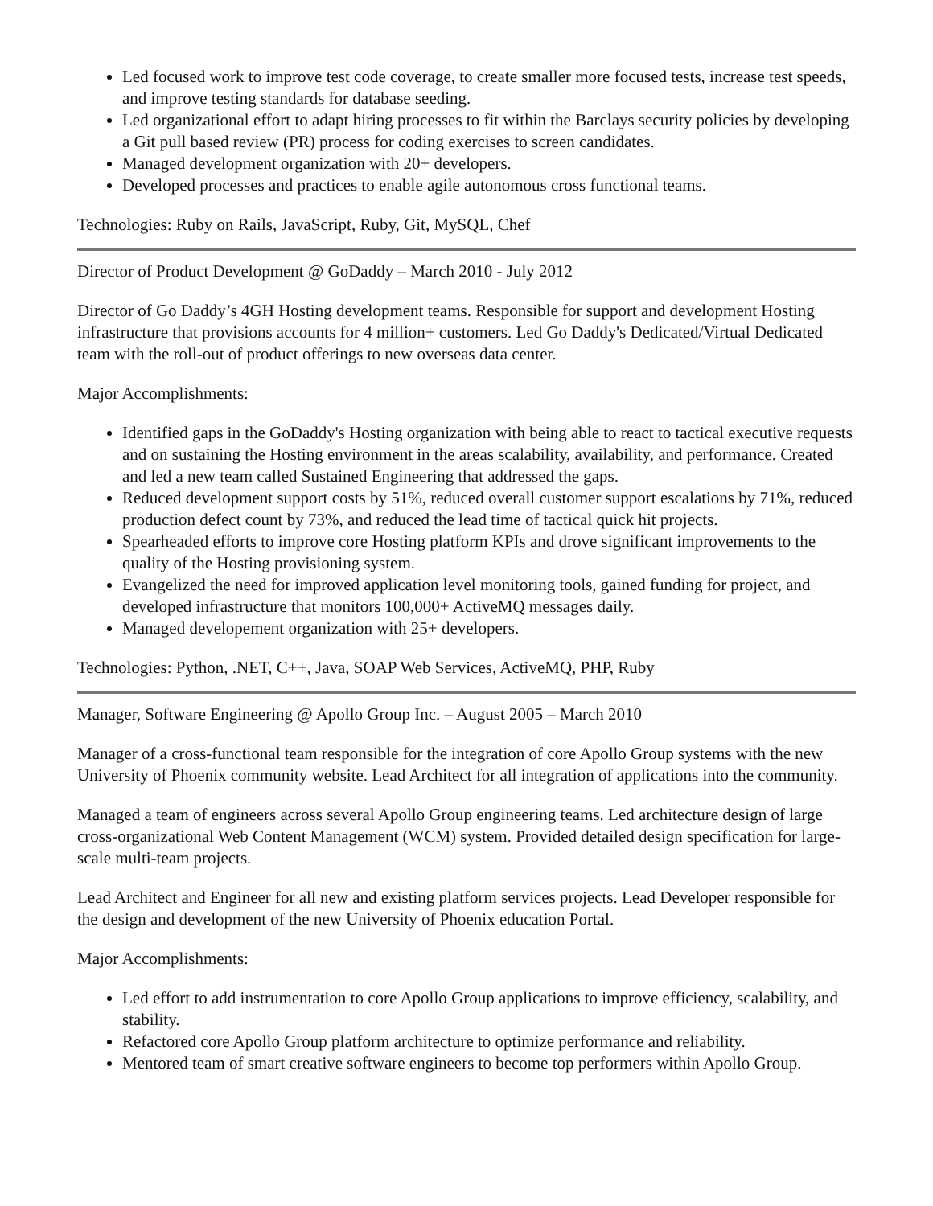Led focused work to improve test code coverage, to create smaller more focused tests, increase test speeds, and improve testing standards for database seeding.
Led organizational effort to adapt hiring processes to fit within the Barclays security policies by developing a Git pull based review (PR) process for coding exercises to screen candidates.
Managed development organization with 20+ developers.
Developed processes and practices to enable agile autonomous cross functional teams.
Technologies: Ruby on Rails, JavaScript, Ruby, Git, MySQL, Chef
Director of Product Development @ GoDaddy – March 2010 - July 2012
Director of Go Daddy’s 4GH Hosting development teams. Responsible for support and development Hosting infrastructure that provisions accounts for 4 million+ customers. Led Go Daddy's Dedicated/Virtual Dedicated team with the roll-out of product offerings to new overseas data center.
Major Accomplishments:
Identified gaps in the GoDaddy's Hosting organization with being able to react to tactical executive requests and on sustaining the Hosting environment in the areas scalability, availability, and performance. Created and led a new team called Sustained Engineering that addressed the gaps.
Reduced development support costs by 51%, reduced overall customer support escalations by 71%, reduced production defect count by 73%, and reduced the lead time of tactical quick hit projects.
Spearheaded efforts to improve core Hosting platform KPIs and drove significant improvements to the quality of the Hosting provisioning system.
Evangelized the need for improved application level monitoring tools, gained funding for project, and developed infrastructure that monitors 100,000+ ActiveMQ messages daily.
Managed developement organization with 25+ developers.
Technologies: Python, .NET, C++, Java, SOAP Web Services, ActiveMQ, PHP, Ruby
Manager, Software Engineering @ Apollo Group Inc. – August 2005 – March 2010
Manager of a cross-functional team responsible for the integration of core Apollo Group systems with the new University of Phoenix community website. Lead Architect for all integration of applications into the community.
Managed a team of engineers across several Apollo Group engineering teams. Led architecture design of large cross-organizational Web Content Management (WCM) system. Provided detailed design specification for large-scale multi-team projects.
Lead Architect and Engineer for all new and existing platform services projects. Lead Developer responsible for the design and development of the new University of Phoenix education Portal.
Major Accomplishments:
Led effort to add instrumentation to core Apollo Group applications to improve efficiency, scalability, and stability.
Refactored core Apollo Group platform architecture to optimize performance and reliability.
Mentored team of smart creative software engineers to become top performers within Apollo Group.